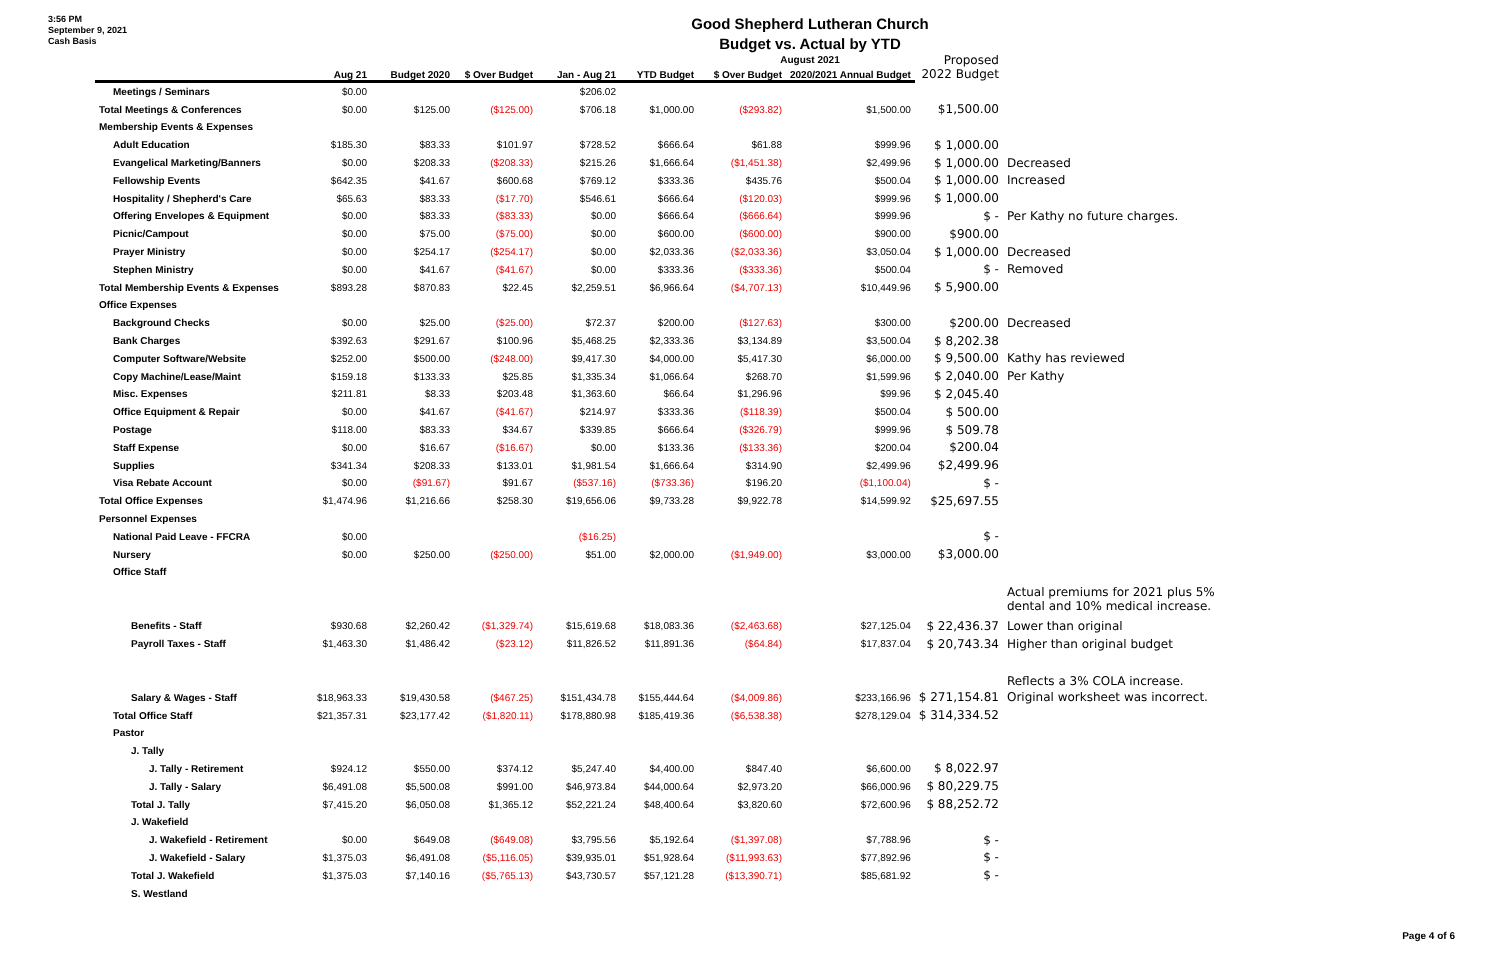3:56 PM
September 9, 2021
Cash Basis
Good Shepherd Lutheran Church
Budget vs. Actual by YTD
August 2021
| | Aug 21 | Budget 2020 | $ Over Budget | Jan - Aug 21 | YTD Budget | $ Over Budget | 2020/2021 Annual Budget | Proposed 2022 Budget | |
| --- | --- | --- | --- | --- | --- | --- | --- | --- | --- |
| Meetings / Seminars | $0.00 | | | $206.02 | | | | | |
| Total Meetings & Conferences | $0.00 | $125.00 | ($125.00) | $706.18 | $1,000.00 | ($293.82) | $1,500.00 | $1,500.00 | |
| Membership Events & Expenses | | | | | | | | | |
| Adult Education | $185.30 | $83.33 | $101.97 | $728.52 | $666.64 | $61.88 | $999.96 | $ 1,000.00 | |
| Evangelical Marketing/Banners | $0.00 | $208.33 | ($208.33) | $215.26 | $1,666.64 | ($1,451.38) | $2,499.96 | $ 1,000.00 | Decreased |
| Fellowship Events | $642.35 | $41.67 | $600.68 | $769.12 | $333.36 | $435.76 | $500.04 | $ 1,000.00 | Increased |
| Hospitality / Shepherd's Care | $65.63 | $83.33 | ($17.70) | $546.61 | $666.64 | ($120.03) | $999.96 | $ 1,000.00 | |
| Offering Envelopes & Equipment | $0.00 | $83.33 | ($83.33) | $0.00 | $666.64 | ($666.64) | $999.96 | $ - | Per Kathy no future charges. |
| Picnic/Campout | $0.00 | $75.00 | ($75.00) | $0.00 | $600.00 | ($600.00) | $900.00 | $900.00 | |
| Prayer Ministry | $0.00 | $254.17 | ($254.17) | $0.00 | $2,033.36 | ($2,033.36) | $3,050.04 | $ 1,000.00 | Decreased |
| Stephen Ministry | $0.00 | $41.67 | ($41.67) | $0.00 | $333.36 | ($333.36) | $500.04 | $ - | Removed |
| Total Membership Events & Expenses | $893.28 | $870.83 | $22.45 | $2,259.51 | $6,966.64 | ($4,707.13) | $10,449.96 | $ 5,900.00 | |
| Office Expenses | | | | | | | | | |
| Background Checks | $0.00 | $25.00 | ($25.00) | $72.37 | $200.00 | ($127.63) | $300.00 | $200.00 | Decreased |
| Bank Charges | $392.63 | $291.67 | $100.96 | $5,468.25 | $2,333.36 | $3,134.89 | $3,500.04 | $ 8,202.38 | |
| Computer Software/Website | $252.00 | $500.00 | ($248.00) | $9,417.30 | $4,000.00 | $5,417.30 | $6,000.00 | $ 9,500.00 | Kathy has reviewed |
| Copy Machine/Lease/Maint | $159.18 | $133.33 | $25.85 | $1,335.34 | $1,066.64 | $268.70 | $1,599.96 | $ 2,040.00 | Per Kathy |
| Misc. Expenses | $211.81 | $8.33 | $203.48 | $1,363.60 | $66.64 | $1,296.96 | $99.96 | $ 2,045.40 | |
| Office Equipment & Repair | $0.00 | $41.67 | ($41.67) | $214.97 | $333.36 | ($118.39) | $500.04 | $ 500.00 | |
| Postage | $118.00 | $83.33 | $34.67 | $339.85 | $666.64 | ($326.79) | $999.96 | $ 509.78 | |
| Staff Expense | $0.00 | $16.67 | ($16.67) | $0.00 | $133.36 | ($133.36) | $200.04 | $200.04 | |
| Supplies | $341.34 | $208.33 | $133.01 | $1,981.54 | $1,666.64 | $314.90 | $2,499.96 | $2,499.96 | |
| Visa Rebate Account | $0.00 | ($91.67) | $91.67 | ($537.16) | ($733.36) | $196.20 | ($1,100.04) | $ - | |
| Total Office Expenses | $1,474.96 | $1,216.66 | $258.30 | $19,656.06 | $9,733.28 | $9,922.78 | $14,599.92 | $25,697.55 | |
| Personnel Expenses | | | | | | | | | |
| National Paid Leave - FFCRA | $0.00 | | | ($16.25) | | | | $ - | |
| Nursery | $0.00 | $250.00 | ($250.00) | $51.00 | $2,000.00 | ($1,949.00) | $3,000.00 | $3,000.00 | |
| Office Staff | | | | | | | | | |
| | | | | | | | | | Actual premiums for 2021 plus 5% dental and 10% medical increase. |
| Benefits - Staff | $930.68 | $2,260.42 | ($1,329.74) | $15,619.68 | $18,083.36 | ($2,463.68) | $27,125.04 | $ 22,436.37 | Lower than original |
| Payroll Taxes - Staff | $1,463.30 | $1,486.42 | ($23.12) | $11,826.52 | $11,891.36 | ($64.84) | $17,837.04 | $ 20,743.34 | Higher than original budget |
| | | | | | | | | | Reflects a 3% COLA increase. |
| Salary & Wages - Staff | $18,963.33 | $19,430.58 | ($467.25) | $151,434.78 | $155,444.64 | ($4,009.86) | $233,166.96 | $ 271,154.81 | Original worksheet was incorrect. |
| Total Office Staff | $21,357.31 | $23,177.42 | ($1,820.11) | $178,880.98 | $185,419.36 | ($6,538.38) | $278,129.04 | $ 314,334.52 | |
| Pastor | | | | | | | | | |
| J. Tally | | | | | | | | | |
| J. Tally - Retirement | $924.12 | $550.00 | $374.12 | $5,247.40 | $4,400.00 | $847.40 | $6,600.00 | $ 8,022.97 | |
| J. Tally - Salary | $6,491.08 | $5,500.08 | $991.00 | $46,973.84 | $44,000.64 | $2,973.20 | $66,000.96 | $ 80,229.75 | |
| Total J. Tally | $7,415.20 | $6,050.08 | $1,365.12 | $52,221.24 | $48,400.64 | $3,820.60 | $72,600.96 | $ 88,252.72 | |
| J. Wakefield | | | | | | | | | |
| J. Wakefield - Retirement | $0.00 | $649.08 | ($649.08) | $3,795.56 | $5,192.64 | ($1,397.08) | $7,788.96 | $ - | |
| J. Wakefield - Salary | $1,375.03 | $6,491.08 | ($5,116.05) | $39,935.01 | $51,928.64 | ($11,993.63) | $77,892.96 | $ - | |
| Total J. Wakefield | $1,375.03 | $7,140.16 | ($5,765.13) | $43,730.57 | $57,121.28 | ($13,390.71) | $85,681.92 | $ - | |
| S. Westland | | | | | | | | | |
Page 4 of 6